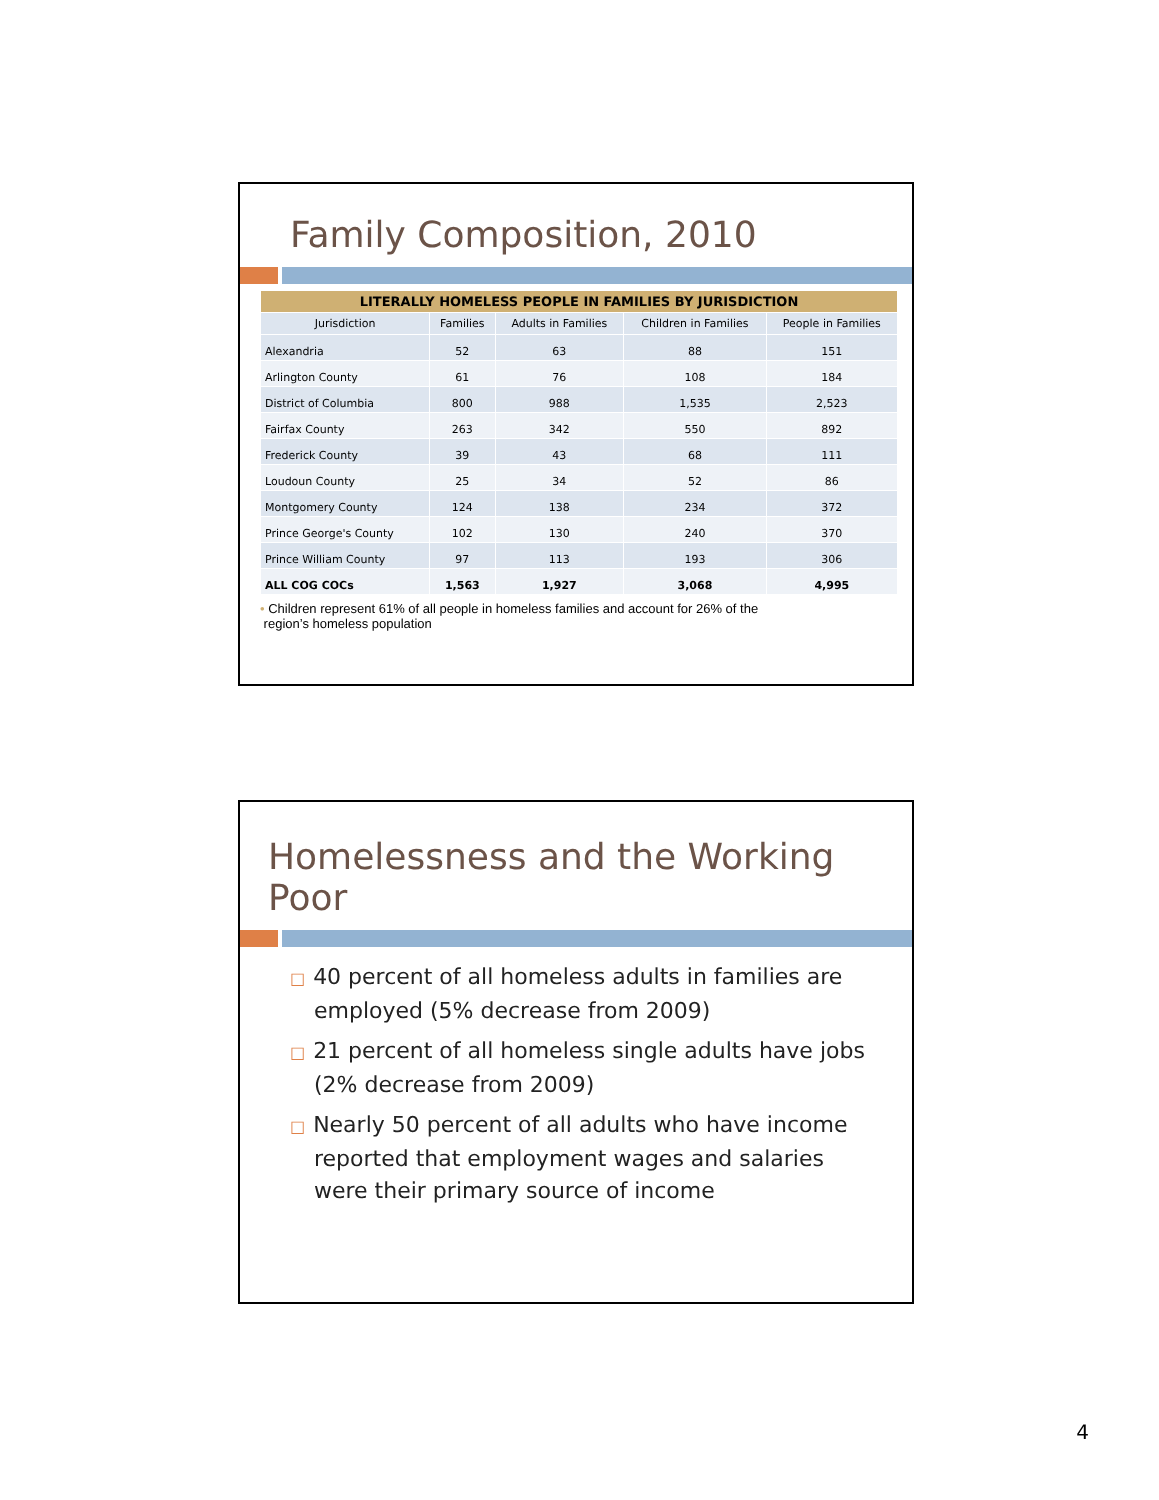Family Composition, 2010
| LITERALLY HOMELESS PEOPLE IN FAMILIES BY JURISDICTION | | | | |
| --- | --- | --- | --- | --- |
| Jurisdiction | Families | Adults in Families | Children in Families | People in Families |
| Alexandria | 52 | 63 | 88 | 151 |
| Arlington County | 61 | 76 | 108 | 184 |
| District of Columbia | 800 | 988 | 1,535 | 2,523 |
| Fairfax County | 263 | 342 | 550 | 892 |
| Frederick County | 39 | 43 | 68 | 111 |
| Loudoun County | 25 | 34 | 52 | 86 |
| Montgomery County | 124 | 138 | 234 | 372 |
| Prince George's County | 102 | 130 | 240 | 370 |
| Prince William County | 97 | 113 | 193 | 306 |
| ALL COG COCs | 1,563 | 1,927 | 3,068 | 4,995 |
• Children represent 61% of all people in homeless families and account for 26% of the
region’s homeless population
Homelessness and the Working Poor
□ 40 percent of all homeless adults in families are employed (5% decrease from 2009)
□ 21 percent of all homeless single adults have jobs (2% decrease from 2009)
□ Nearly 50 percent of all adults who have income reported that employment wages and salaries were their primary source of income
4